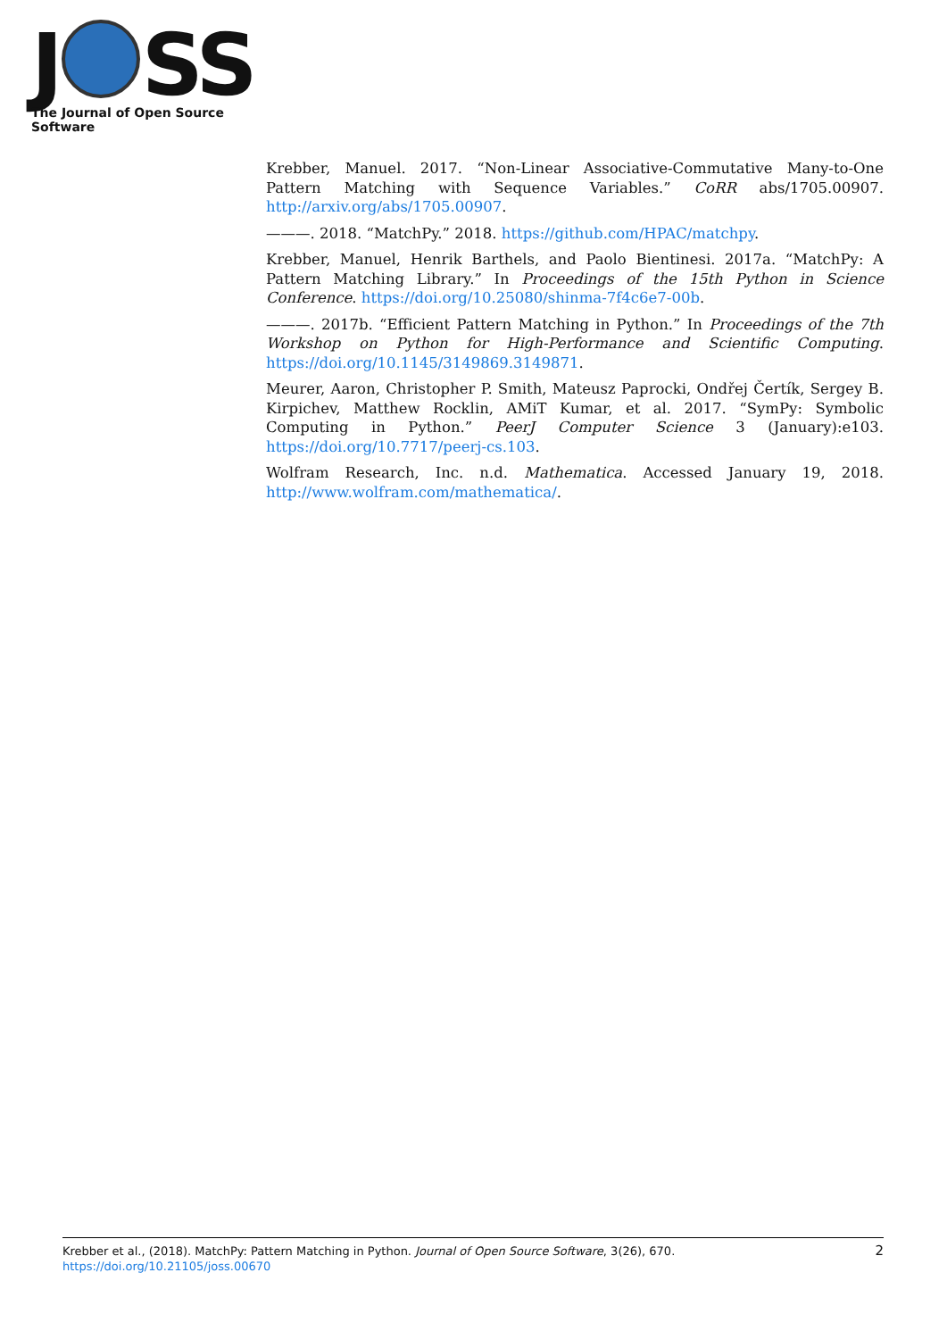J SS
The Journal of Open Source Software
Krebber, Manuel. 2017. “Non-Linear Associative-Commutative Many-to-One Pattern Matching with Sequence Variables.” CoRR abs/1705.00907. http://arxiv.org/abs/1705.00907.
———. 2018. “MatchPy.” 2018. https://github.com/HPAC/matchpy.
Krebber, Manuel, Henrik Barthels, and Paolo Bientinesi. 2017a. “MatchPy: A Pattern Matching Library.” In Proceedings of the 15th Python in Science Conference. https://doi.org/10.25080/shinma-7f4c6e7-00b.
———. 2017b. “Efficient Pattern Matching in Python.” In Proceedings of the 7th Workshop on Python for High-Performance and Scientific Computing. https://doi.org/10.1145/3149869.3149871.
Meurer, Aaron, Christopher P. Smith, Mateusz Paprocki, Ondřej Čertík, Sergey B. Kirpichev, Matthew Rocklin, AMiT Kumar, et al. 2017. “SymPy: Symbolic Computing in Python.” PeerJ Computer Science 3 (January):e103. https://doi.org/10.7717/peerj-cs.103.
Wolfram Research, Inc. n.d. Mathematica. Accessed January 19, 2018. http://www.wolfram.com/mathematica/.
2 Krebber et al., (2018). MatchPy: Pattern Matching in Python. Journal of Open Source Software, 3(26), 670.
https://doi.org/10.21105/joss.00670